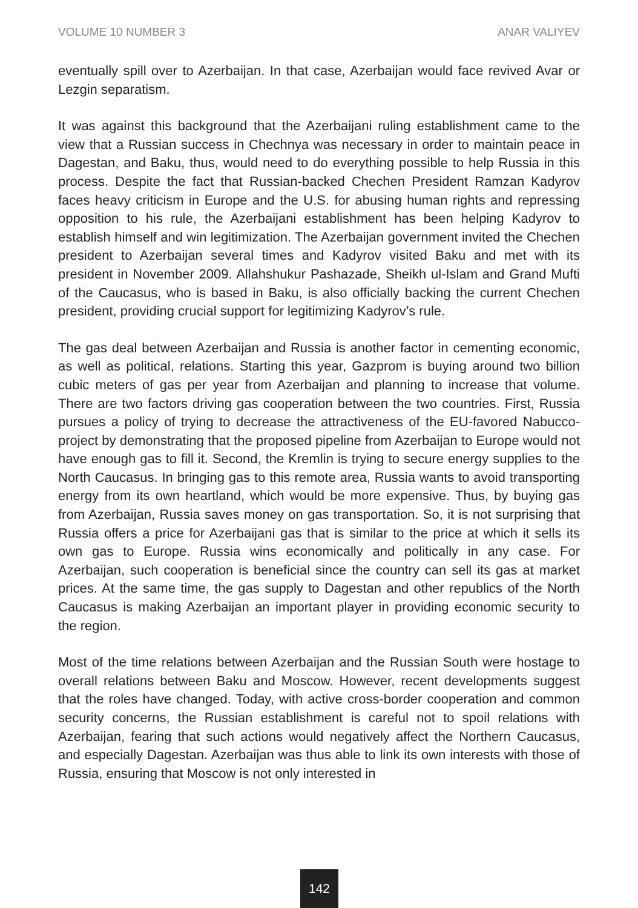VOLUME 10 NUMBER 3 ANAR VALIYEV
eventually spill over to Azerbaijan. In that case, Azerbaijan would face revived Avar or Lezgin separatism.
It was against this background that the Azerbaijani ruling establishment came to the view that a Russian success in Chechnya was necessary in order to maintain peace in Dagestan, and Baku, thus, would need to do everything possible to help Russia in this process. Despite the fact that Russian-backed Chechen President Ramzan Kadyrov faces heavy criticism in Europe and the U.S. for abusing human rights and repressing opposition to his rule, the Azerbaijani establishment has been helping Kadyrov to establish himself and win legitimization. The Azerbaijan government invited the Chechen president to Azerbaijan several times and Kadyrov visited Baku and met with its president in November 2009. Allahshukur Pashazade, Sheikh ul-Islam and Grand Mufti of the Caucasus, who is based in Baku, is also officially backing the current Chechen president, providing crucial support for legitimizing Kadyrov’s rule.
The gas deal between Azerbaijan and Russia is another factor in cementing economic, as well as political, relations. Starting this year, Gazprom is buying around two billion cubic meters of gas per year from Azerbaijan and planning to increase that volume. There are two factors driving gas cooperation between the two countries. First, Russia pursues a policy of trying to decrease the attractiveness of the EU-favored Nabucco-project by demonstrating that the proposed pipeline from Azerbaijan to Europe would not have enough gas to fill it. Second, the Kremlin is trying to secure energy supplies to the North Caucasus. In bringing gas to this remote area, Russia wants to avoid transporting energy from its own heartland, which would be more expensive. Thus, by buying gas from Azerbaijan, Russia saves money on gas transportation. So, it is not surprising that Russia offers a price for Azerbaijani gas that is similar to the price at which it sells its own gas to Europe. Russia wins economically and politically in any case. For Azerbaijan, such cooperation is beneficial since the country can sell its gas at market prices. At the same time, the gas supply to Dagestan and other republics of the North Caucasus is making Azerbaijan an important player in providing economic security to the region.
Most of the time relations between Azerbaijan and the Russian South were hostage to overall relations between Baku and Moscow. However, recent developments suggest that the roles have changed. Today, with active cross-border cooperation and common security concerns, the Russian establishment is careful not to spoil relations with Azerbaijan, fearing that such actions would negatively affect the Northern Caucasus, and especially Dagestan. Azerbaijan was thus able to link its own interests with those of Russia, ensuring that Moscow is not only interested in
142